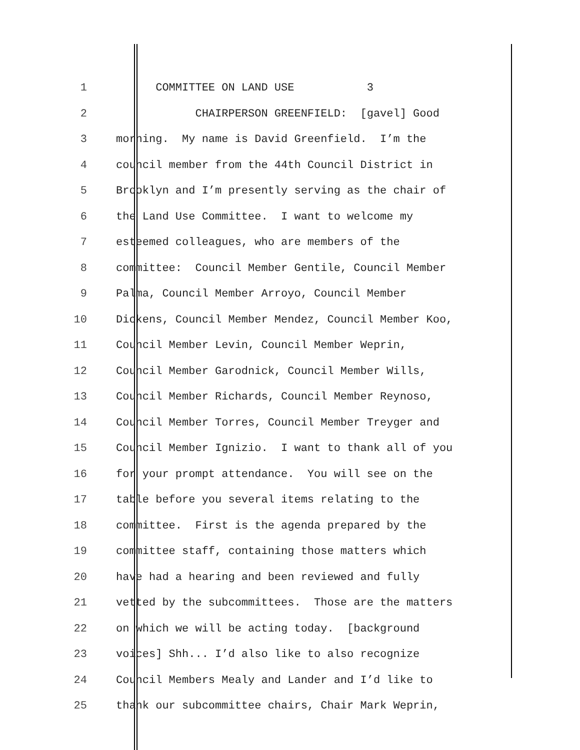1 COMMITTEE ON LAND USE 3
2 CHAIRPERSON GREENFIELD: [gavel] Good
3 morning. My name is David Greenfield. I’m the
4 council member from the 44th Council District in
5 Brooklyn and I’m presently serving as the chair of
6 the Land Use Committee. I want to welcome my
7 esteemed colleagues, who are members of the
8 committee: Council Member Gentile, Council Member
9 Palma, Council Member Arroyo, Council Member
10 Dickens, Council Member Mendez, Council Member Koo,
11 Council Member Levin, Council Member Weprin,
12 Council Member Garodnick, Council Member Wills,
13 Council Member Richards, Council Member Reynoso,
14 Council Member Torres, Council Member Treyger and
15 Council Member Ignizio. I want to thank all of you
16 for your prompt attendance. You will see on the
17 table before you several items relating to the
18 committee. First is the agenda prepared by the
19 committee staff, containing those matters which
20 have had a hearing and been reviewed and fully
21 vetted by the subcommittees. Those are the matters
22 on which we will be acting today. [background
23 voices] Shh... I’d also like to also recognize
24 Council Members Mealy and Lander and I’d like to
25 thank our subcommittee chairs, Chair Mark Weprin,